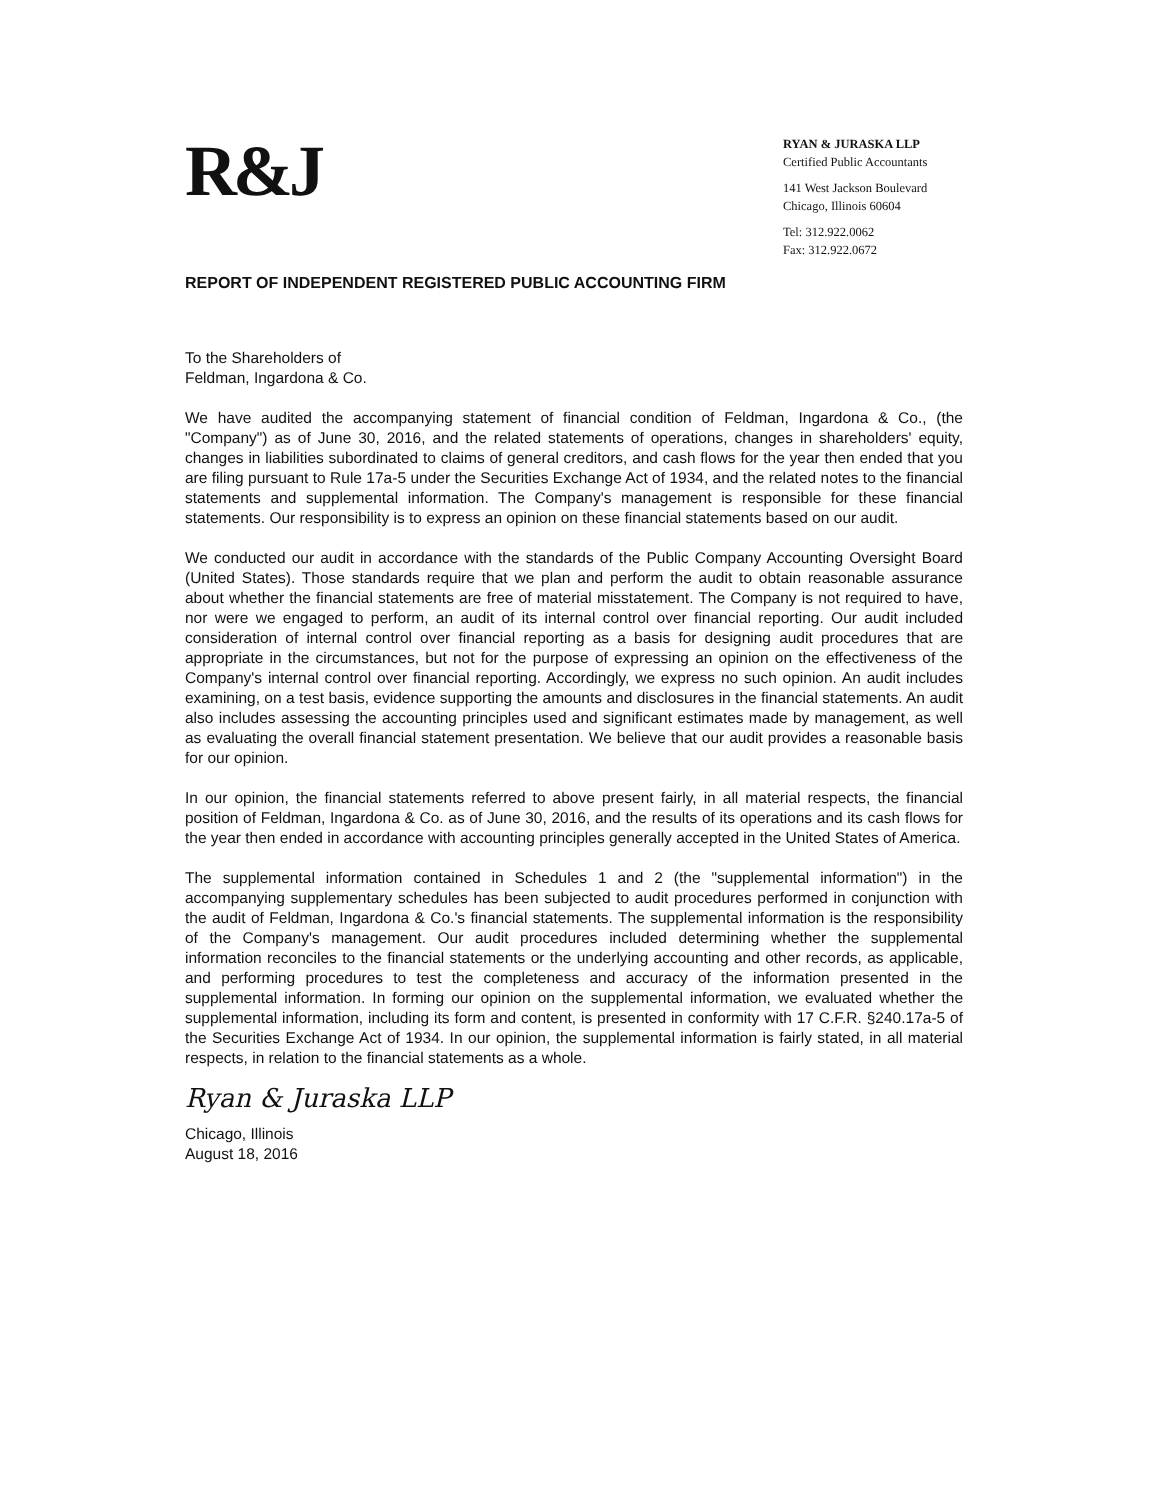R&J
RYAN & JURASKA LLP
Certified Public Accountants
141 West Jackson Boulevard
Chicago, Illinois 60604
Tel: 312.922.0062
Fax: 312.922.0672
REPORT OF INDEPENDENT REGISTERED PUBLIC ACCOUNTING FIRM
To the Shareholders of
Feldman, Ingardona & Co.
We have audited the accompanying statement of financial condition of Feldman, Ingardona & Co., (the "Company") as of June 30, 2016, and the related statements of operations, changes in shareholders' equity, changes in liabilities subordinated to claims of general creditors, and cash flows for the year then ended that you are filing pursuant to Rule 17a-5 under the Securities Exchange Act of 1934, and the related notes to the financial statements and supplemental information. The Company's management is responsible for these financial statements. Our responsibility is to express an opinion on these financial statements based on our audit.
We conducted our audit in accordance with the standards of the Public Company Accounting Oversight Board (United States). Those standards require that we plan and perform the audit to obtain reasonable assurance about whether the financial statements are free of material misstatement. The Company is not required to have, nor were we engaged to perform, an audit of its internal control over financial reporting. Our audit included consideration of internal control over financial reporting as a basis for designing audit procedures that are appropriate in the circumstances, but not for the purpose of expressing an opinion on the effectiveness of the Company's internal control over financial reporting. Accordingly, we express no such opinion. An audit includes examining, on a test basis, evidence supporting the amounts and disclosures in the financial statements. An audit also includes assessing the accounting principles used and significant estimates made by management, as well as evaluating the overall financial statement presentation. We believe that our audit provides a reasonable basis for our opinion.
In our opinion, the financial statements referred to above present fairly, in all material respects, the financial position of Feldman, Ingardona & Co. as of June 30, 2016, and the results of its operations and its cash flows for the year then ended in accordance with accounting principles generally accepted in the United States of America.
The supplemental information contained in Schedules 1 and 2 (the "supplemental information") in the accompanying supplementary schedules has been subjected to audit procedures performed in conjunction with the audit of Feldman, Ingardona & Co.'s financial statements. The supplemental information is the responsibility of the Company's management. Our audit procedures included determining whether the supplemental information reconciles to the financial statements or the underlying accounting and other records, as applicable, and performing procedures to test the completeness and accuracy of the information presented in the supplemental information. In forming our opinion on the supplemental information, we evaluated whether the supplemental information, including its form and content, is presented in conformity with 17 C.F.R. §240.17a-5 of the Securities Exchange Act of 1934. In our opinion, the supplemental information is fairly stated, in all material respects, in relation to the financial statements as a whole.
Ryan & Juraska LLP
Chicago, Illinois
August 18, 2016